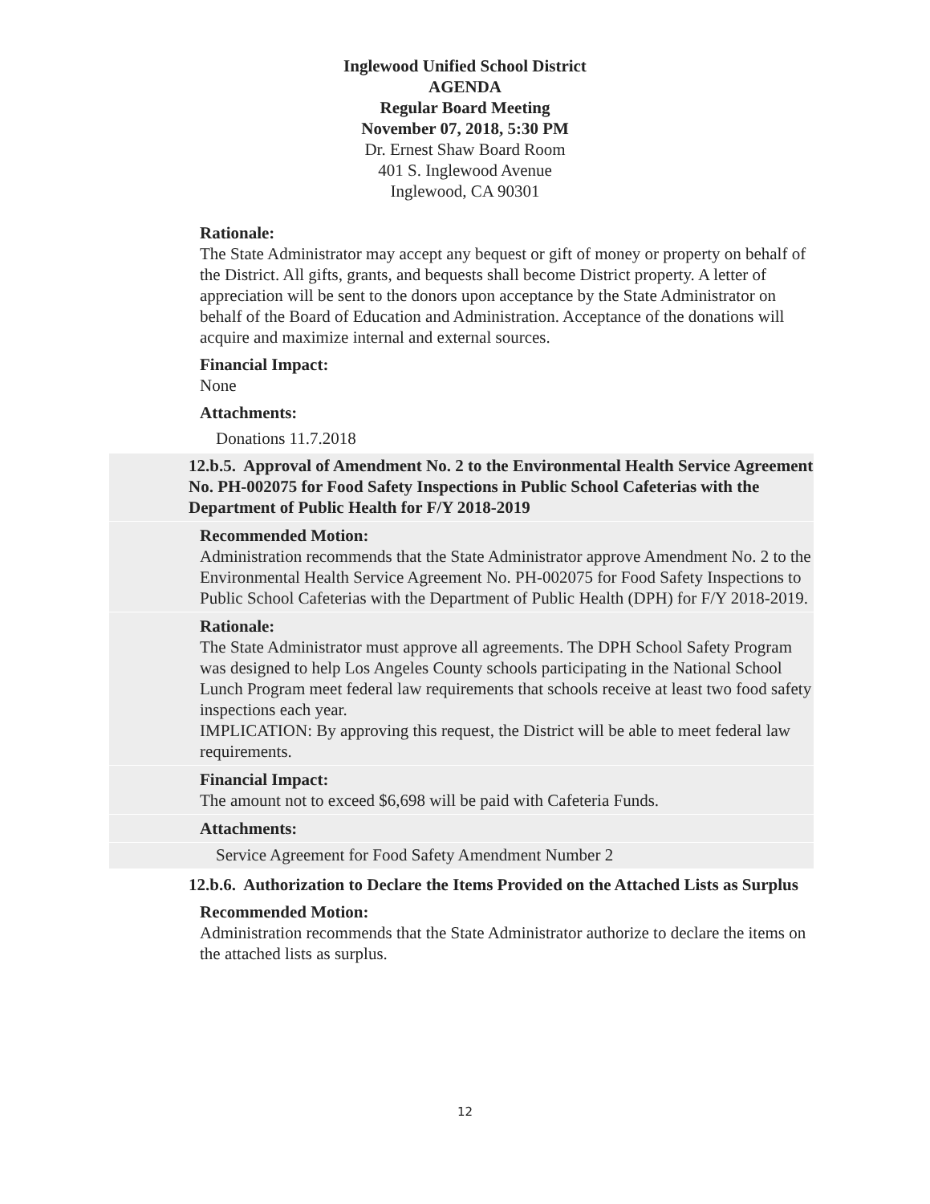Inglewood Unified School District
AGENDA
Regular Board Meeting
November 07, 2018, 5:30 PM
Dr. Ernest Shaw Board Room
401 S. Inglewood Avenue
Inglewood, CA 90301
Rationale:
The State Administrator may accept any bequest or gift of money or property on behalf of the District. All gifts, grants, and bequests shall become District property. A letter of appreciation will be sent to the donors upon acceptance by the State Administrator on behalf of the Board of Education and Administration. Acceptance of the donations will acquire and maximize internal and external sources.
Financial Impact:
None
Attachments:
Donations 11.7.2018
12.b.5. Approval of Amendment No. 2 to the Environmental Health Service Agreement No. PH-002075 for Food Safety Inspections in Public School Cafeterias with the Department of Public Health for F/Y 2018-2019
Recommended Motion:
Administration recommends that the State Administrator approve Amendment No. 2 to the Environmental Health Service Agreement No. PH-002075 for Food Safety Inspections to Public School Cafeterias with the Department of Public Health (DPH) for F/Y 2018-2019.
Rationale:
The State Administrator must approve all agreements. The DPH School Safety Program was designed to help Los Angeles County schools participating in the National School Lunch Program meet federal law requirements that schools receive at least two food safety inspections each year.
IMPLICATION: By approving this request, the District will be able to meet federal law requirements.
Financial Impact:
The amount not to exceed $6,698 will be paid with Cafeteria Funds.
Attachments:
Service Agreement for Food Safety Amendment Number 2
12.b.6. Authorization to Declare the Items Provided on the Attached Lists as Surplus
Recommended Motion:
Administration recommends that the State Administrator authorize to declare the items on the attached lists as surplus.
12